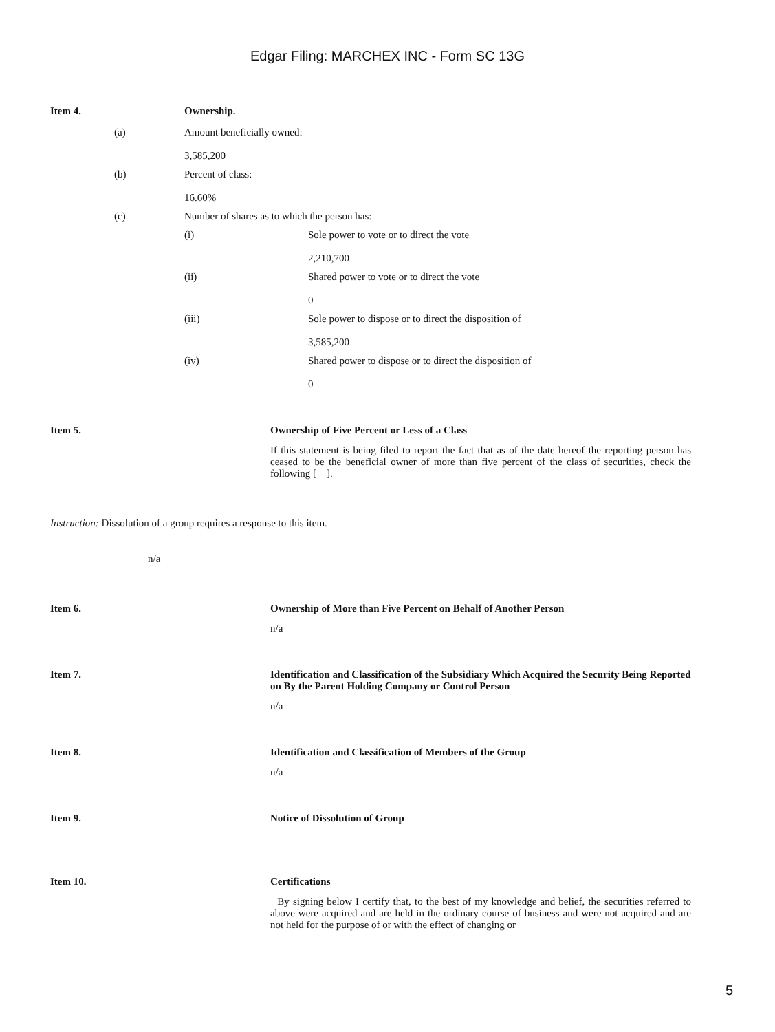Edgar Filing: MARCHEX INC - Form SC 13G
Item 4. Ownership.
(a) Amount beneficially owned:
3,585,200
(b) Percent of class:
16.60%
(c) Number of shares as to which the person has:
(i) Sole power to vote or to direct the vote
2,210,700
(ii) Shared power to vote or to direct the vote
0
(iii) Sole power to dispose or to direct the disposition of
3,585,200
(iv) Shared power to dispose or to direct the disposition of
0
Item 5. Ownership of Five Percent or Less of a Class
If this statement is being filed to report the fact that as of the date hereof the reporting person has ceased to be the beneficial owner of more than five percent of the class of securities, check the following [ ].
Instruction: Dissolution of a group requires a response to this item.
n/a
Item 6. Ownership of More than Five Percent on Behalf of Another Person
n/a
Item 7. Identification and Classification of the Subsidiary Which Acquired the Security Being Reported on By the Parent Holding Company or Control Person
n/a
Item 8. Identification and Classification of Members of the Group
n/a
Item 9. Notice of Dissolution of Group
Item 10. Certifications
By signing below I certify that, to the best of my knowledge and belief, the securities referred to above were acquired and are held in the ordinary course of business and were not acquired and are not held for the purpose of or with the effect of changing or
5